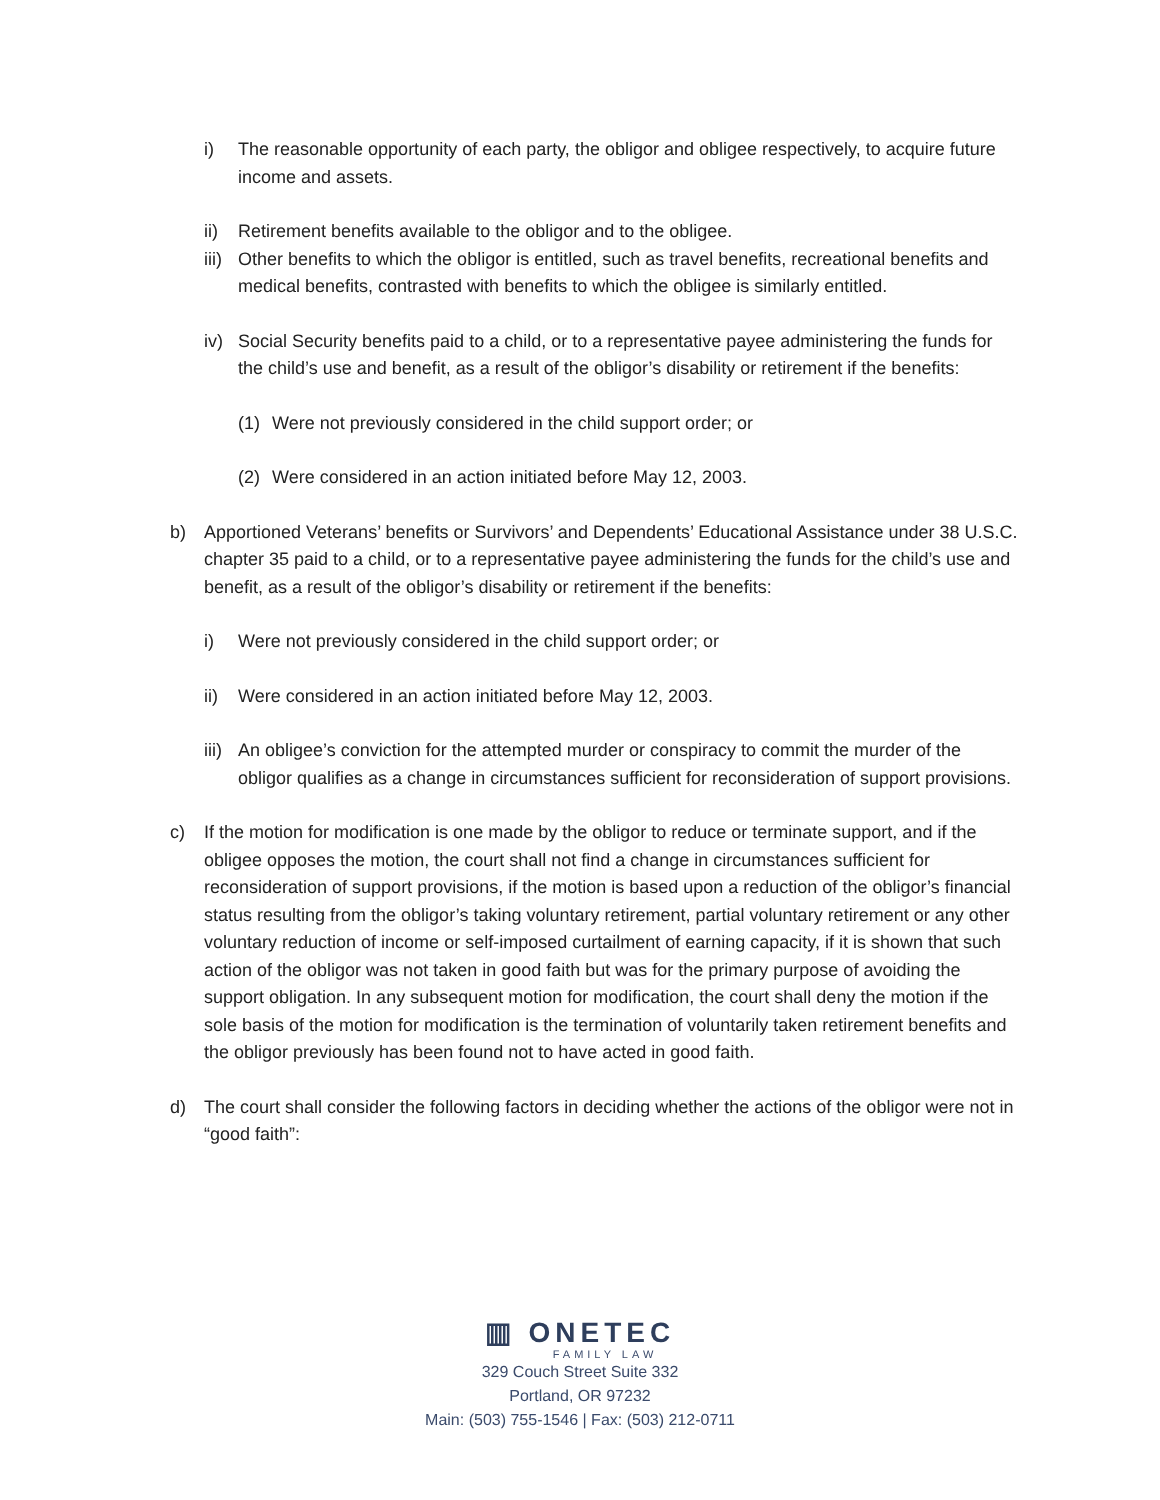i) The reasonable opportunity of each party, the obligor and obligee respectively, to acquire future income and assets.
ii) Retirement benefits available to the obligor and to the obligee.
iii) Other benefits to which the obligor is entitled, such as travel benefits, recreational benefits and medical benefits, contrasted with benefits to which the obligee is similarly entitled.
iv) Social Security benefits paid to a child, or to a representative payee administering the funds for the child’s use and benefit, as a result of the obligor’s disability or retirement if the benefits:
(1) Were not previously considered in the child support order; or
(2) Were considered in an action initiated before May 12, 2003.
b) Apportioned Veterans’ benefits or Survivors’ and Dependents’ Educational Assistance under 38 U.S.C. chapter 35 paid to a child, or to a representative payee administering the funds for the child’s use and benefit, as a result of the obligor’s disability or retirement if the benefits:
i) Were not previously considered in the child support order; or
ii) Were considered in an action initiated before May 12, 2003.
iii) An obligee’s conviction for the attempted murder or conspiracy to commit the murder of the obligor qualifies as a change in circumstances sufficient for reconsideration of support provisions.
c) If the motion for modification is one made by the obligor to reduce or terminate support, and if the obligee opposes the motion, the court shall not find a change in circumstances sufficient for reconsideration of support provisions, if the motion is based upon a reduction of the obligor’s financial status resulting from the obligor’s taking voluntary retirement, partial voluntary retirement or any other voluntary reduction of income or self-imposed curtailment of earning capacity, if it is shown that such action of the obligor was not taken in good faith but was for the primary purpose of avoiding the support obligation. In any subsequent motion for modification, the court shall deny the motion if the sole basis of the motion for modification is the termination of voluntarily taken retirement benefits and the obligor previously has been found not to have acted in good faith.
d) The court shall consider the following factors in deciding whether the actions of the obligor were not in “good faith”:
▥ ONETEC
FAMILY LAW
329 Couch Street Suite 332
Portland, OR 97232
Main: (503) 755-1546 | Fax: (503) 212-0711